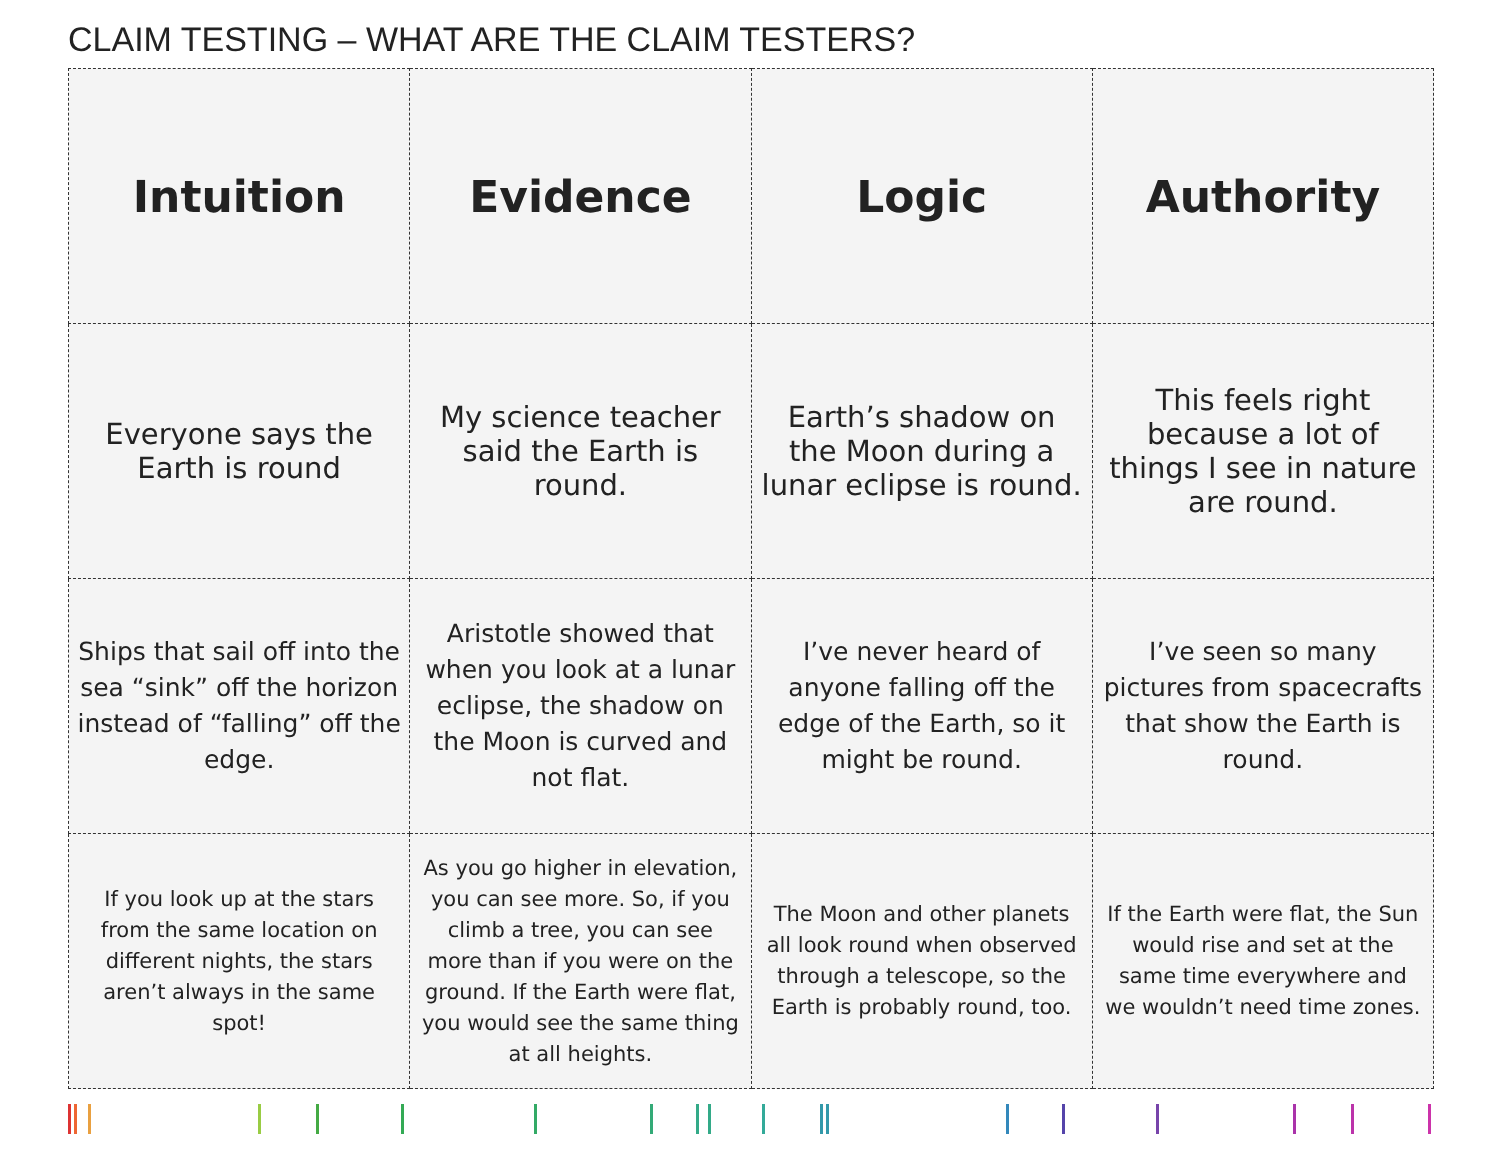CLAIM TESTING – WHAT ARE THE CLAIM TESTERS?
| Intuition | Evidence | Logic | Authority |
| Everyone says the Earth is round | My science teacher said the Earth is round. | Earth’s shadow on the Moon during a lunar eclipse is round. | This feels right because a lot of things I see in nature are round. |
| Ships that sail off into the sea “sink” off the horizon instead of “falling” off the edge. | Aristotle showed that when you look at a lunar eclipse, the shadow on the Moon is curved and not flat. | I’ve never heard of anyone falling off the edge of the Earth, so it might be round. | I’ve seen so many pictures from spacecrafts that show the Earth is round. |
| If you look up at the stars from the same location on different nights, the stars aren’t always in the same spot! | As you go higher in elevation, you can see more. So, if you climb a tree, you can see more than if you were on the ground. If the Earth were flat, you would see the same thing at all heights. | The Moon and other planets all look round when observed through a telescope, so the Earth is probably round, too. | If the Earth were flat, the Sun would rise and set at the same time everywhere and we wouldn’t need time zones. |